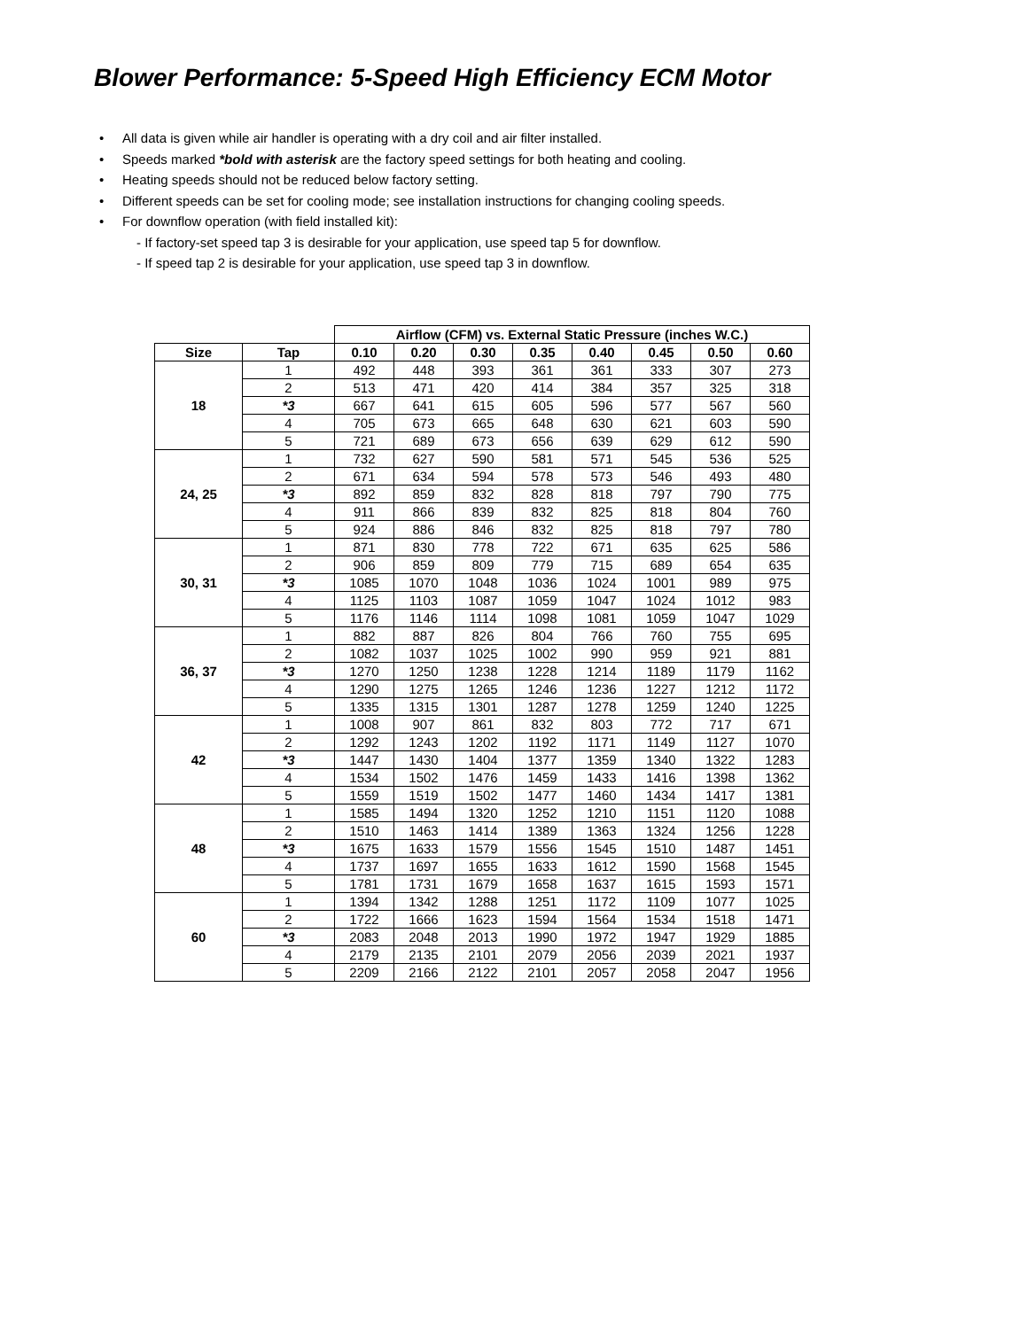Blower Performance: 5-Speed High Efficiency ECM Motor
• All data is given while air handler is operating with a dry coil and air filter installed.
• Speeds marked *bold with asterisk are the factory speed settings for both heating and cooling.
• Heating speeds should not be reduced below factory setting.
• Different speeds can be set for cooling mode; see installation instructions for changing cooling speeds.
• For downflow operation (with field installed kit):
- If factory-set speed tap 3 is desirable for your application, use speed tap 5 for downflow.
- If speed tap 2 is desirable for your application, use speed tap 3 in downflow.
| | | Airflow (CFM) vs. External Static Pressure (inches W.C.) | | | | | | | |
| --- | --- | --- | --- | --- | --- | --- | --- | --- | --- |
| Size | Tap | 0.10 | 0.20 | 0.30 | 0.35 | 0.40 | 0.45 | 0.50 | 0.60 |
| 18 | 1 | 492 | 448 | 393 | 361 | 361 | 333 | 307 | 273 |
| | 2 | 513 | 471 | 420 | 414 | 384 | 357 | 325 | 318 |
| | *3 | 667 | 641 | 615 | 605 | 596 | 577 | 567 | 560 |
| | 4 | 705 | 673 | 665 | 648 | 630 | 621 | 603 | 590 |
| | 5 | 721 | 689 | 673 | 656 | 639 | 629 | 612 | 590 |
| 24, 25 | 1 | 732 | 627 | 590 | 581 | 571 | 545 | 536 | 525 |
| | 2 | 671 | 634 | 594 | 578 | 573 | 546 | 493 | 480 |
| | *3 | 892 | 859 | 832 | 828 | 818 | 797 | 790 | 775 |
| | 4 | 911 | 866 | 839 | 832 | 825 | 818 | 804 | 760 |
| | 5 | 924 | 886 | 846 | 832 | 825 | 818 | 797 | 780 |
| 30, 31 | 1 | 871 | 830 | 778 | 722 | 671 | 635 | 625 | 586 |
| | 2 | 906 | 859 | 809 | 779 | 715 | 689 | 654 | 635 |
| | *3 | 1085 | 1070 | 1048 | 1036 | 1024 | 1001 | 989 | 975 |
| | 4 | 1125 | 1103 | 1087 | 1059 | 1047 | 1024 | 1012 | 983 |
| | 5 | 1176 | 1146 | 1114 | 1098 | 1081 | 1059 | 1047 | 1029 |
| 36, 37 | 1 | 882 | 887 | 826 | 804 | 766 | 760 | 755 | 695 |
| | 2 | 1082 | 1037 | 1025 | 1002 | 990 | 959 | 921 | 881 |
| | *3 | 1270 | 1250 | 1238 | 1228 | 1214 | 1189 | 1179 | 1162 |
| | 4 | 1290 | 1275 | 1265 | 1246 | 1236 | 1227 | 1212 | 1172 |
| | 5 | 1335 | 1315 | 1301 | 1287 | 1278 | 1259 | 1240 | 1225 |
| 42 | 1 | 1008 | 907 | 861 | 832 | 803 | 772 | 717 | 671 |
| | 2 | 1292 | 1243 | 1202 | 1192 | 1171 | 1149 | 1127 | 1070 |
| | *3 | 1447 | 1430 | 1404 | 1377 | 1359 | 1340 | 1322 | 1283 |
| | 4 | 1534 | 1502 | 1476 | 1459 | 1433 | 1416 | 1398 | 1362 |
| | 5 | 1559 | 1519 | 1502 | 1477 | 1460 | 1434 | 1417 | 1381 |
| 48 | 1 | 1585 | 1494 | 1320 | 1252 | 1210 | 1151 | 1120 | 1088 |
| | 2 | 1510 | 1463 | 1414 | 1389 | 1363 | 1324 | 1256 | 1228 |
| | *3 | 1675 | 1633 | 1579 | 1556 | 1545 | 1510 | 1487 | 1451 |
| | 4 | 1737 | 1697 | 1655 | 1633 | 1612 | 1590 | 1568 | 1545 |
| | 5 | 1781 | 1731 | 1679 | 1658 | 1637 | 1615 | 1593 | 1571 |
| 60 | 1 | 1394 | 1342 | 1288 | 1251 | 1172 | 1109 | 1077 | 1025 |
| | 2 | 1722 | 1666 | 1623 | 1594 | 1564 | 1534 | 1518 | 1471 |
| | *3 | 2083 | 2048 | 2013 | 1990 | 1972 | 1947 | 1929 | 1885 |
| | 4 | 2179 | 2135 | 2101 | 2079 | 2056 | 2039 | 2021 | 1937 |
| | 5 | 2209 | 2166 | 2122 | 2101 | 2057 | 2058 | 2047 | 1956 |